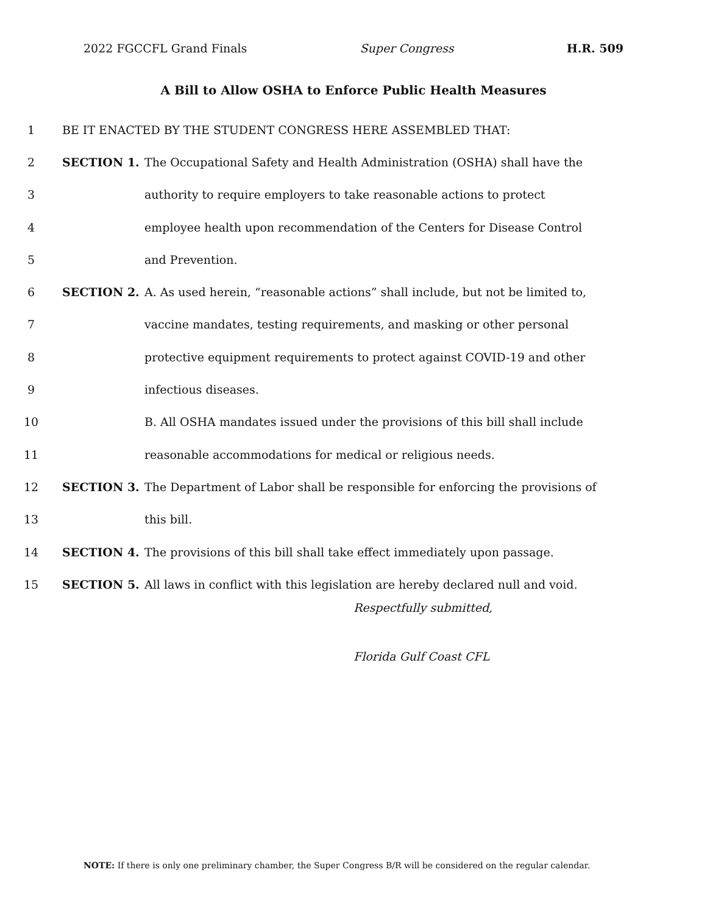2022 FGCCFL Grand Finals Super Congress H.R. 509
A Bill to Allow OSHA to Enforce Public Health Measures
1 BE IT ENACTED BY THE STUDENT CONGRESS HERE ASSEMBLED THAT:
2 SECTION 1. The Occupational Safety and Health Administration (OSHA) shall have the
3 authority to require employers to take reasonable actions to protect
4 employee health upon recommendation of the Centers for Disease Control
5 and Prevention.
6 SECTION 2. A. As used herein, “reasonable actions” shall include, but not be limited to,
7 vaccine mandates, testing requirements, and masking or other personal
8 protective equipment requirements to protect against COVID-19 and other
9 infectious diseases.
10 B. All OSHA mandates issued under the provisions of this bill shall include
11 reasonable accommodations for medical or religious needs.
12 SECTION 3. The Department of Labor shall be responsible for enforcing the provisions of
13 this bill.
14 SECTION 4. The provisions of this bill shall take effect immediately upon passage.
15 SECTION 5. All laws in conflict with this legislation are hereby declared null and void.
Respectfully submitted,
Florida Gulf Coast CFL
NOTE: If there is only one preliminary chamber, the Super Congress B/R will be considered on the regular calendar.